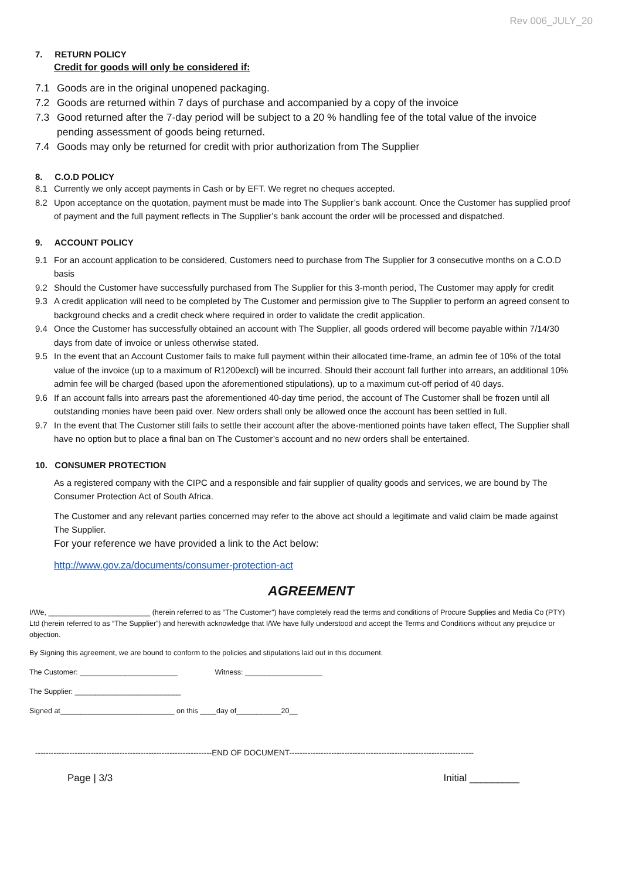Rev 006_JULY_20
7. RETURN POLICY
Credit for goods will only be considered if:
7.1 Goods are in the original unopened packaging.
7.2 Goods are returned within 7 days of purchase and accompanied by a copy of the invoice
7.3 Good returned after the 7-day period will be subject to a 20 % handling fee of the total value of the invoice pending assessment of goods being returned.
7.4 Goods may only be returned for credit with prior authorization from The Supplier
8. C.O.D POLICY
8.1 Currently we only accept payments in Cash or by EFT. We regret no cheques accepted.
8.2 Upon acceptance on the quotation, payment must be made into The Supplier’s bank account. Once the Customer has supplied proof of payment and the full payment reflects in The Supplier’s bank account the order will be processed and dispatched.
9. ACCOUNT POLICY
9.1 For an account application to be considered, Customers need to purchase from The Supplier for 3 consecutive months on a C.O.D basis
9.2 Should the Customer have successfully purchased from The Supplier for this 3-month period, The Customer may apply for credit
9.3 A credit application will need to be completed by The Customer and permission give to The Supplier to perform an agreed consent to background checks and a credit check where required in order to validate the credit application.
9.4 Once the Customer has successfully obtained an account with The Supplier, all goods ordered will become payable within 7/14/30 days from date of invoice or unless otherwise stated.
9.5 In the event that an Account Customer fails to make full payment within their allocated time-frame, an admin fee of 10% of the total value of the invoice (up to a maximum of R1200excl) will be incurred. Should their account fall further into arrears, an additional 10% admin fee will be charged (based upon the aforementioned stipulations), up to a maximum cut-off period of 40 days.
9.6 If an account falls into arrears past the aforementioned 40-day time period, the account of The Customer shall be frozen until all outstanding monies have been paid over. New orders shall only be allowed once the account has been settled in full.
9.7 In the event that The Customer still fails to settle their account after the above-mentioned points have taken effect, The Supplier shall have no option but to place a final ban on The Customer’s account and no new orders shall be entertained.
10. CONSUMER PROTECTION
As a registered company with the CIPC and a responsible and fair supplier of quality goods and services, we are bound by The Consumer Protection Act of South Africa.
The Customer and any relevant parties concerned may refer to the above act should a legitimate and valid claim be made against The Supplier.
For your reference we have provided a link to the Act below:
http://www.gov.za/documents/consumer-protection-act
AGREEMENT
I/We, _________________________ (herein referred to as “The Customer”) have completely read the terms and conditions of Procure Supplies and Media Co (PTY) Ltd (herein referred to as “The Supplier”) and herewith acknowledge that I/We have fully understood and accept the Terms and Conditions without any prejudice or objection.
By Signing this agreement, we are bound to conform to the policies and stipulations laid out in this document.
The Customer: ________________________ Witness: ___________________
The Supplier: __________________________
Signed at____________________________ on this ____day of___________20__
-------------------------------------------------------------------END OF DOCUMENT----------------------------------------------------------------------
Page | 3/3 Initial _________